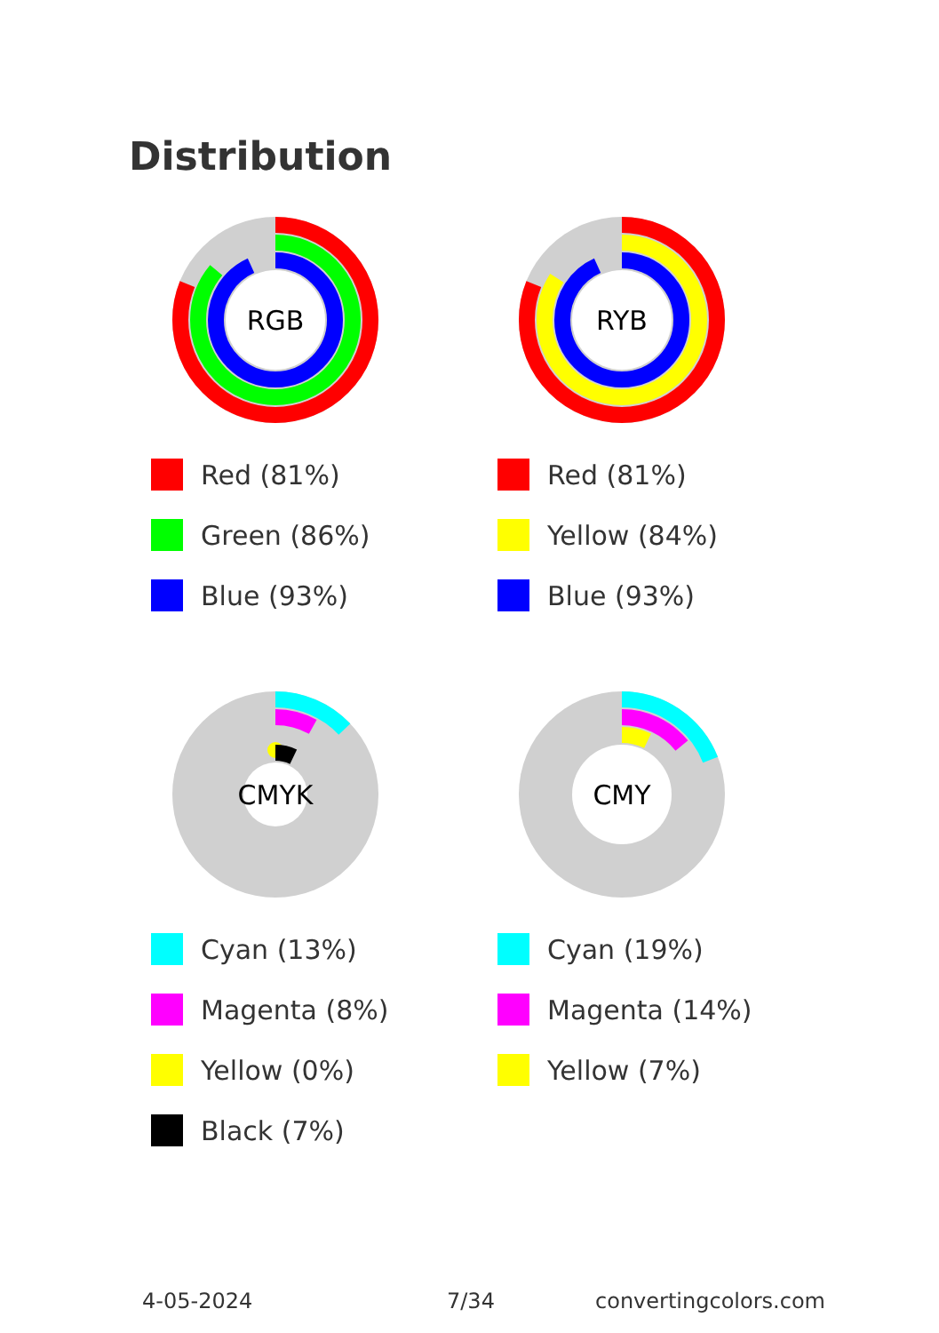Distribution
RGB
Red (81%)
Green (86%)
Blue (93%)
RYB
Red (81%)
Yellow (84%)
Blue (93%)
CMYK
Cyan (13%)
Magenta (8%)
Yellow (0%)
Black (7%)
CMY
Cyan (19%)
Magenta (14%)
Yellow (7%)
4-05-2024 7/34 convertingcolors.com